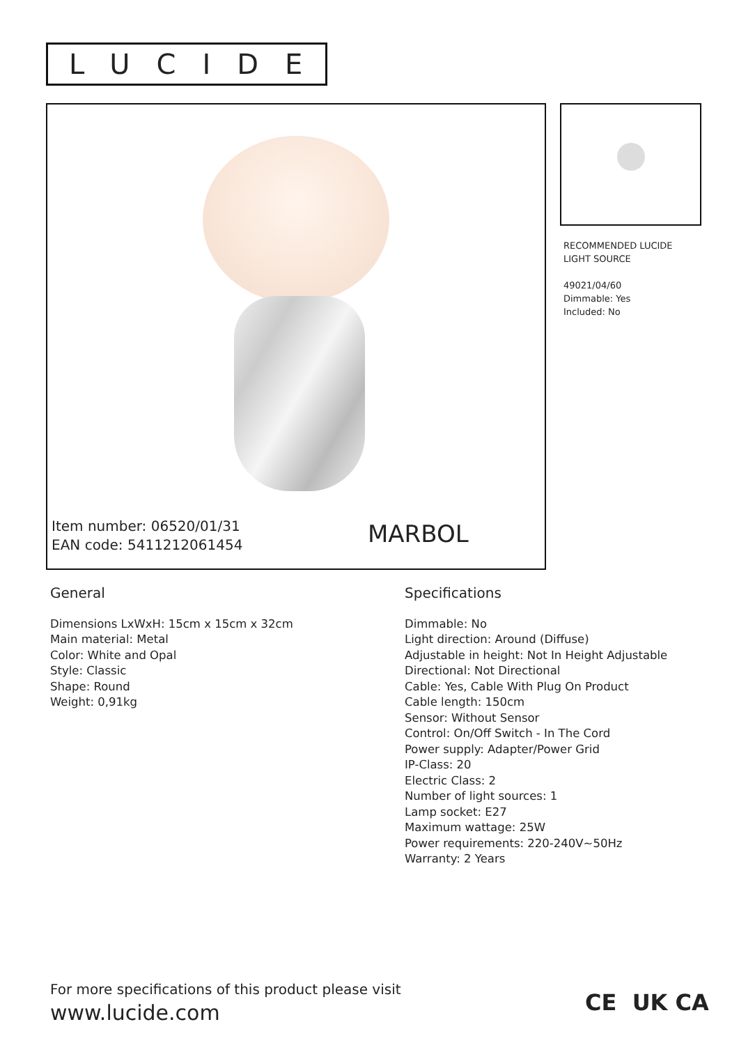LUCIDE
Item number: 06520/01/31
EAN code: 5411212061454
MARBOL
RECOMMENDED LUCIDE
LIGHT SOURCE
49021/04/60
Dimmable: Yes
Included: No
General
Dimensions LxWxH: 15cm x 15cm x 32cm
Main material: Metal
Color: White and Opal
Style: Classic
Shape: Round
Weight: 0,91kg
Specifications
Dimmable: No
Light direction: Around (Diffuse)
Adjustable in height: Not In Height Adjustable
Directional: Not Directional
Cable: Yes, Cable With Plug On Product
Cable length: 150cm
Sensor: Without Sensor
Control: On/Off Switch - In The Cord
Power supply: Adapter/Power Grid
IP-Class: 20
Electric Class: 2
Number of light sources: 1
Lamp socket: E27
Maximum wattage: 25W
Power requirements: 220-240V~50Hz
Warranty: 2 Years
For more specifications of this product please visit
www.lucide.com
CE UK CA